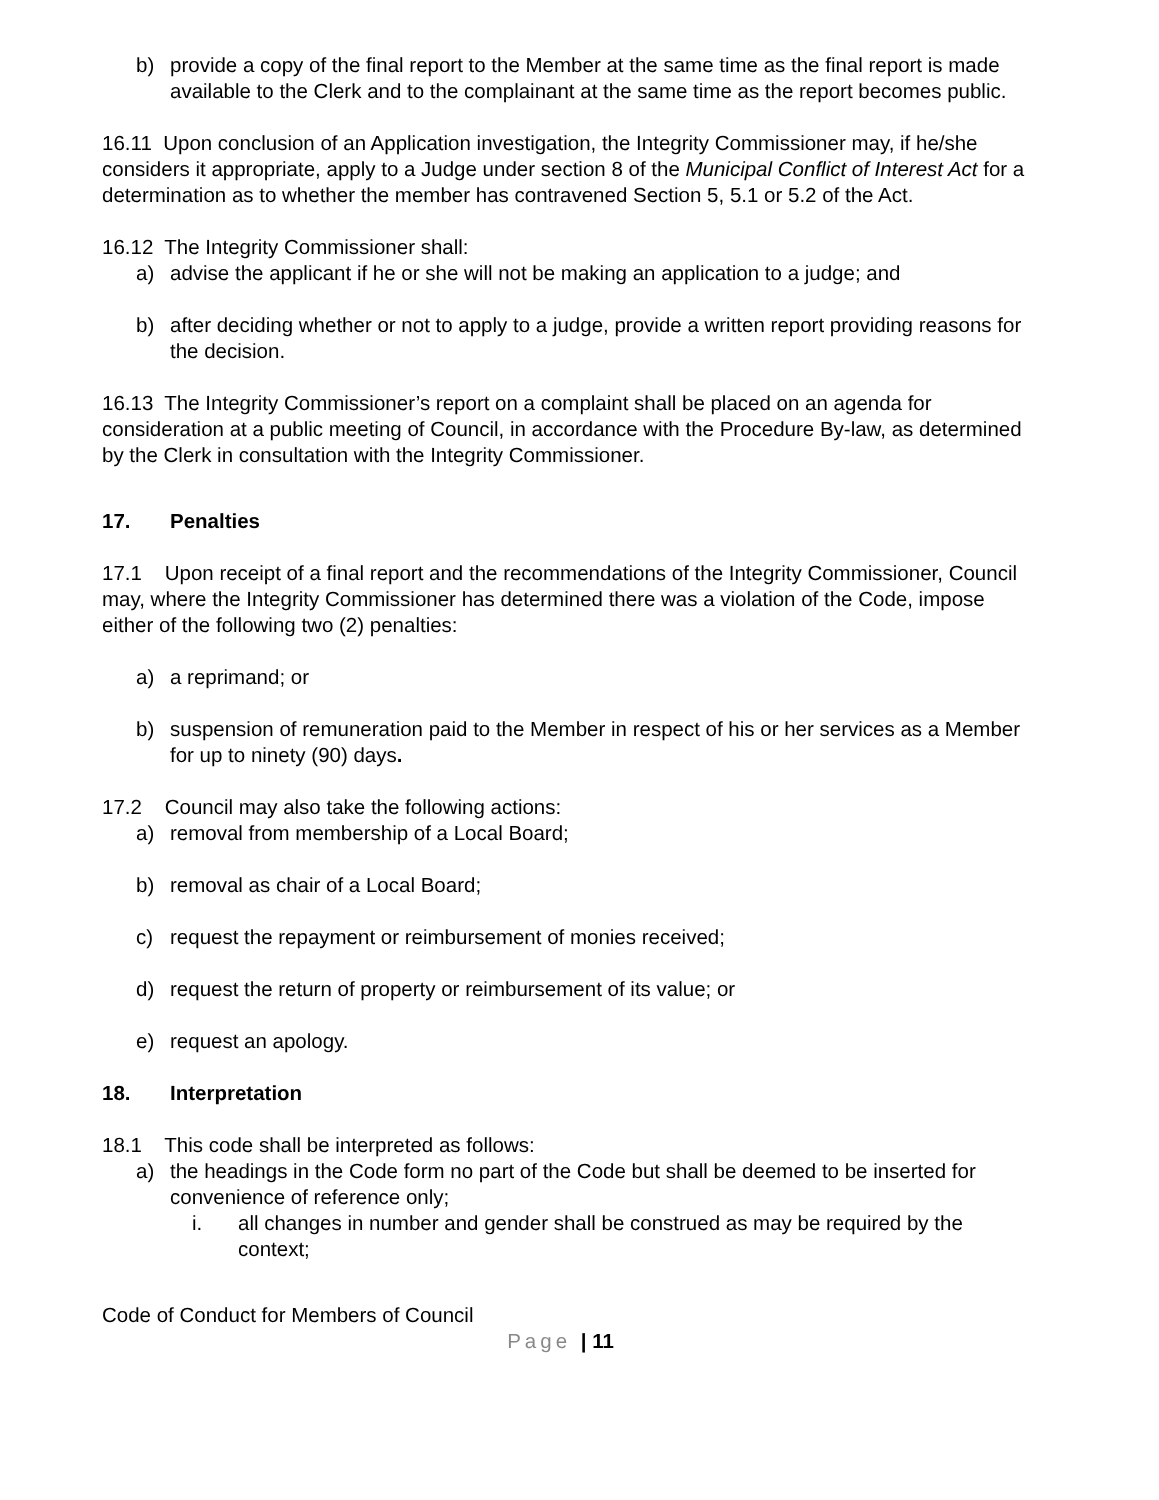b) provide a copy of the final report to the Member at the same time as the final report is made available to the Clerk and to the complainant at the same time as the report becomes public.
16.11 Upon conclusion of an Application investigation, the Integrity Commissioner may, if he/she considers it appropriate, apply to a Judge under section 8 of the Municipal Conflict of Interest Act for a determination as to whether the member has contravened Section 5, 5.1 or 5.2 of the Act.
16.12 The Integrity Commissioner shall:
a) advise the applicant if he or she will not be making an application to a judge; and
b) after deciding whether or not to apply to a judge, provide a written report providing reasons for the decision.
16.13 The Integrity Commissioner’s report on a complaint shall be placed on an agenda for consideration at a public meeting of Council, in accordance with the Procedure By-law, as determined by the Clerk in consultation with the Integrity Commissioner.
17. Penalties
17.1 Upon receipt of a final report and the recommendations of the Integrity Commissioner, Council may, where the Integrity Commissioner has determined there was a violation of the Code, impose either of the following two (2) penalties:
a) a reprimand; or
b) suspension of remuneration paid to the Member in respect of his or her services as a Member for up to ninety (90) days.
17.2 Council may also take the following actions:
a) removal from membership of a Local Board;
b) removal as chair of a Local Board;
c) request the repayment or reimbursement of monies received;
d) request the return of property or reimbursement of its value; or
e) request an apology.
18. Interpretation
18.1 This code shall be interpreted as follows:
a) the headings in the Code form no part of the Code but shall be deemed to be inserted for convenience of reference only;
i. all changes in number and gender shall be construed as may be required by the context;
Code of Conduct for Members of Council
Page | 11